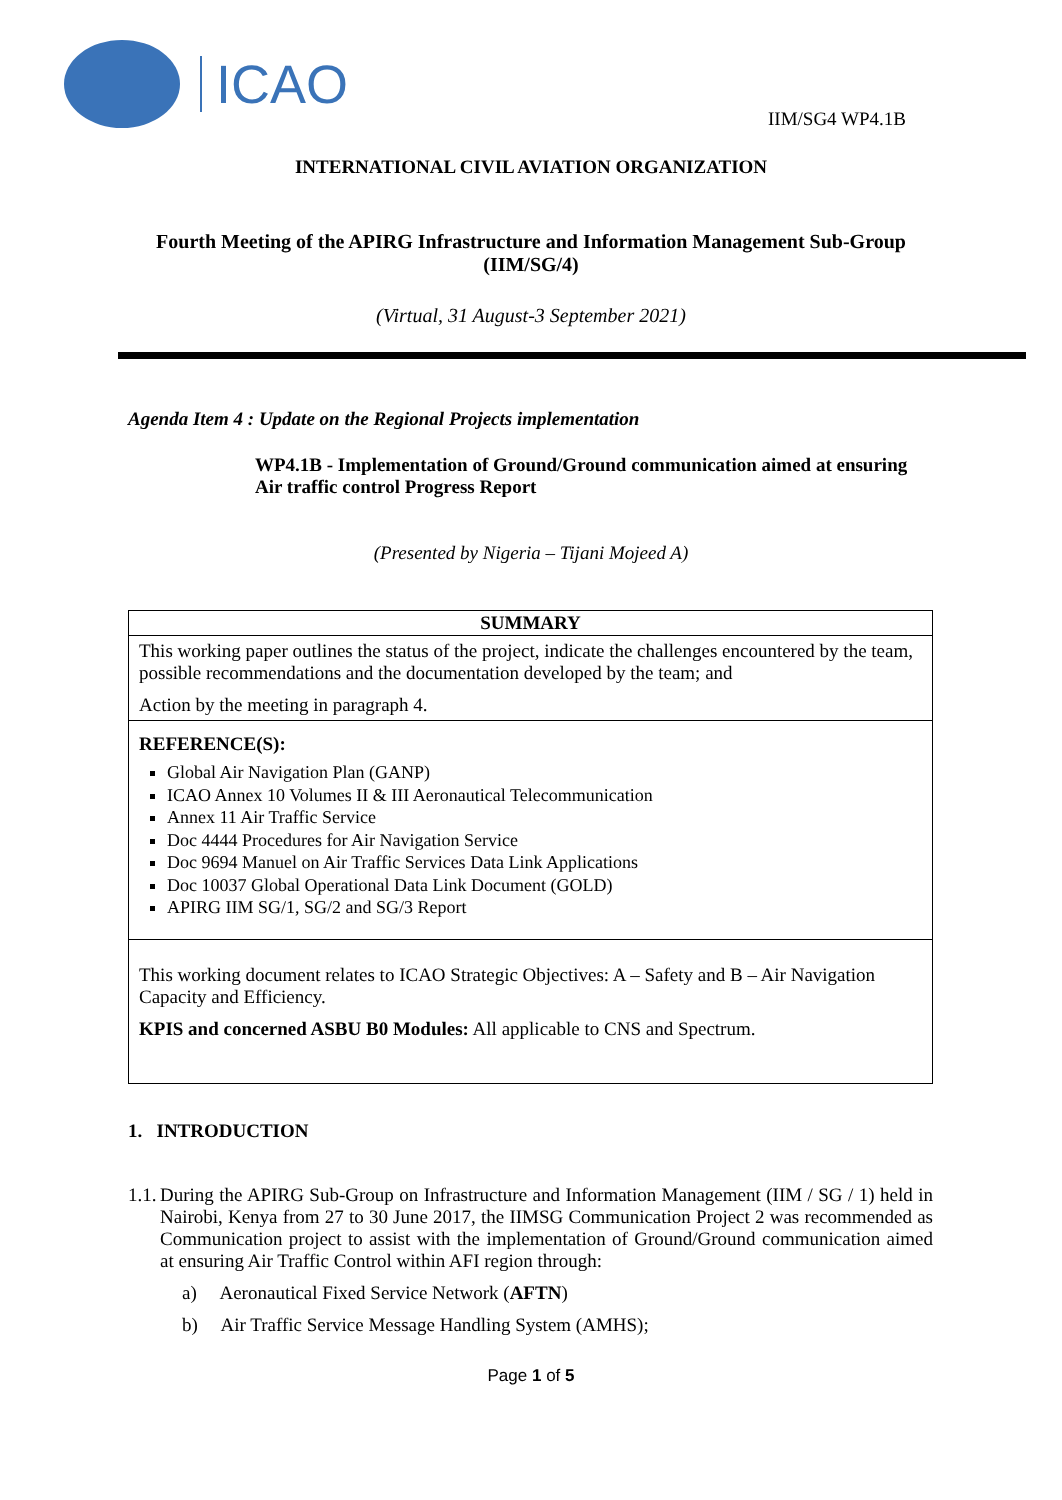ICAO
IIM/SG4 WP4.1B
INTERNATIONAL CIVIL AVIATION ORGANIZATION
Fourth Meeting of the APIRG Infrastructure and Information Management Sub-Group (IIM/SG/4)
(Virtual, 31 August-3 September 2021)
Agenda Item 4 : Update on the Regional Projects implementation
WP4.1B - Implementation of Ground/Ground communication aimed at ensuring Air traffic control Progress Report
(Presented by Nigeria – Tijani Mojeed A)
| SUMMARY |
| This working paper outlines the status of the project, indicate the challenges encountered by the team, possible recommendations and the documentation developed by the team; and Action by the meeting in paragraph 4. |
| REFERENCE(S): Global Air Navigation Plan (GANP) ICAO Annex 10 Volumes II & III Aeronautical Telecommunication Annex 11 Air Traffic Service Doc 4444 Procedures for Air Navigation Service Doc 9694 Manuel on Air Traffic Services Data Link Applications Doc 10037 Global Operational Data Link Document (GOLD) APIRG IIM SG/1, SG/2 and SG/3 Report |
| This working document relates to ICAO Strategic Objectives: A – Safety and B – Air Navigation Capacity and Efficiency. KPIS and concerned ASBU B0 Modules: All applicable to CNS and Spectrum. |
1. INTRODUCTION
1.1.
During the APIRG Sub-Group on Infrastructure and Information Management (IIM / SG / 1) held in Nairobi, Kenya from 27 to 30 June 2017, the IIMSG Communication Project 2 was recommended as Communication project to assist with the implementation of Ground/Ground communication aimed at ensuring Air Traffic Control within AFI region through:
a) Aeronautical Fixed Service Network (AFTN)
b) Air Traffic Service Message Handling System (AMHS);
Page 1 of 5